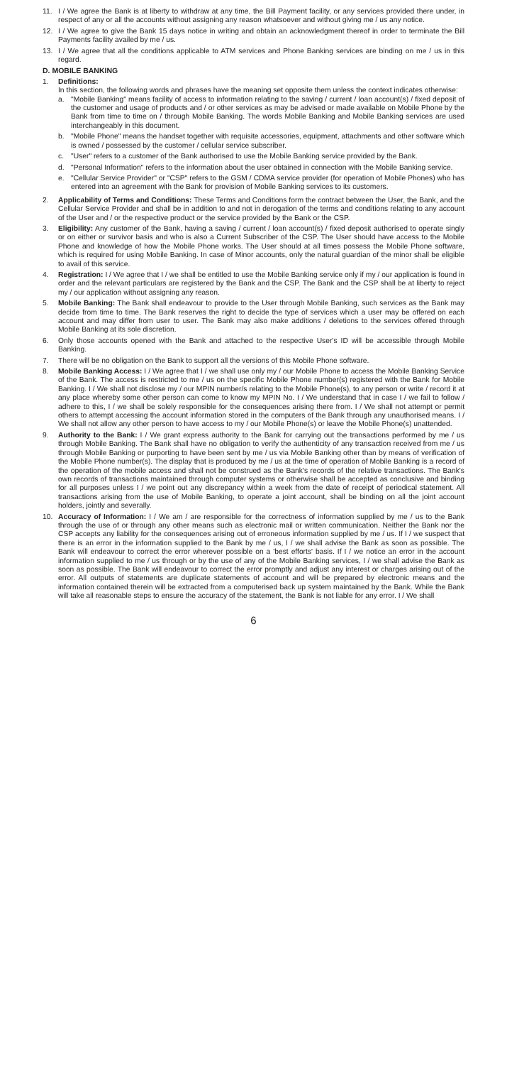11. I / We agree the Bank is at liberty to withdraw at any time, the Bill Payment facility, or any services provided there under, in respect of any or all the accounts without assigning any reason whatsoever and without giving me / us any notice.
12. I / We agree to give the Bank 15 days notice in writing and obtain an acknowledgment thereof in order to terminate the Bill Payments facility availed by me / us.
13. I / We agree that all the conditions applicable to ATM services and Phone Banking services are binding on me / us in this regard.
D. MOBILE BANKING
1. Definitions:
In this section, the following words and phrases have the meaning set opposite them unless the context indicates otherwise:
a. "Mobile Banking" means facility of access to information relating to the saving / current / loan account(s) / fixed deposit of the customer and usage of products and / or other services as may be advised or made available on Mobile Phone by the Bank from time to time on / through Mobile Banking. The words Mobile Banking and Mobile Banking services are used interchangeably in this document.
b. "Mobile Phone" means the handset together with requisite accessories, equipment, attachments and other software which is owned / possessed by the customer / cellular service subscriber.
c. "User" refers to a customer of the Bank authorised to use the Mobile Banking service provided by the Bank.
d. "Personal Information" refers to the information about the user obtained in connection with the Mobile Banking service.
e. "Cellular Service Provider" or "CSP" refers to the GSM / CDMA service provider (for operation of Mobile Phones) who has entered into an agreement with the Bank for provision of Mobile Banking services to its customers.
2. Applicability of Terms and Conditions: These Terms and Conditions form the contract between the User, the Bank, and the Cellular Service Provider and shall be in addition to and not in derogation of the terms and conditions relating to any account of the User and / or the respective product or the service provided by the Bank or the CSP.
3. Eligibility: Any customer of the Bank, having a saving / current / loan account(s) / fixed deposit authorised to operate singly or on either or survivor basis and who is also a Current Subscriber of the CSP. The User should have access to the Mobile Phone and knowledge of how the Mobile Phone works. The User should at all times possess the Mobile Phone software, which is required for using Mobile Banking. In case of Minor accounts, only the natural guardian of the minor shall be eligible to avail of this service.
4. Registration: I / We agree that I / we shall be entitled to use the Mobile Banking service only if my / our application is found in order and the relevant particulars are registered by the Bank and the CSP. The Bank and the CSP shall be at liberty to reject my / our application without assigning any reason.
5. Mobile Banking: The Bank shall endeavour to provide to the User through Mobile Banking, such services as the Bank may decide from time to time. The Bank reserves the right to decide the type of services which a user may be offered on each account and may differ from user to user. The Bank may also make additions / deletions to the services offered through Mobile Banking at its sole discretion.
6. Only those accounts opened with the Bank and attached to the respective User's ID will be accessible through Mobile Banking.
7. There will be no obligation on the Bank to support all the versions of this Mobile Phone software.
8. Mobile Banking Access: I / We agree that I / we shall use only my / our Mobile Phone to access the Mobile Banking Service of the Bank. The access is restricted to me / us on the specific Mobile Phone number(s) registered with the Bank for Mobile Banking. I / We shall not disclose my / our MPIN number/s relating to the Mobile Phone(s), to any person or write / record it at any place whereby some other person can come to know my MPIN No. I / We understand that in case I / we fail to follow / adhere to this, I / we shall be solely responsible for the consequences arising there from. I / We shall not attempt or permit others to attempt accessing the account information stored in the computers of the Bank through any unauthorised means. I / We shall not allow any other person to have access to my / our Mobile Phone(s) or leave the Mobile Phone(s) unattended.
9. Authority to the Bank: I / We grant express authority to the Bank for carrying out the transactions performed by me / us through Mobile Banking. The Bank shall have no obligation to verify the authenticity of any transaction received from me / us through Mobile Banking or purporting to have been sent by me / us via Mobile Banking other than by means of verification of the Mobile Phone number(s). The display that is produced by me / us at the time of operation of Mobile Banking is a record of the operation of the mobile access and shall not be construed as the Bank's records of the relative transactions. The Bank's own records of transactions maintained through computer systems or otherwise shall be accepted as conclusive and binding for all purposes unless I / we point out any discrepancy within a week from the date of receipt of periodical statement. All transactions arising from the use of Mobile Banking, to operate a joint account, shall be binding on all the joint account holders, jointly and severally.
10. Accuracy of Information: I / We am / are responsible for the correctness of information supplied by me / us to the Bank through the use of or through any other means such as electronic mail or written communication. Neither the Bank nor the CSP accepts any liability for the consequences arising out of erroneous information supplied by me / us. If I / we suspect that there is an error in the information supplied to the Bank by me / us, I / we shall advise the Bank as soon as possible. The Bank will endeavour to correct the error wherever possible on a 'best efforts' basis. If I / we notice an error in the account information supplied to me / us through or by the use of any of the Mobile Banking services, I / we shall advise the Bank as soon as possible. The Bank will endeavour to correct the error promptly and adjust any interest or charges arising out of the error. All outputs of statements are duplicate statements of account and will be prepared by electronic means and the information contained therein will be extracted from a computerised back up system maintained by the Bank. While the Bank will take all reasonable steps to ensure the accuracy of the statement, the Bank is not liable for any error. I / We shall
6